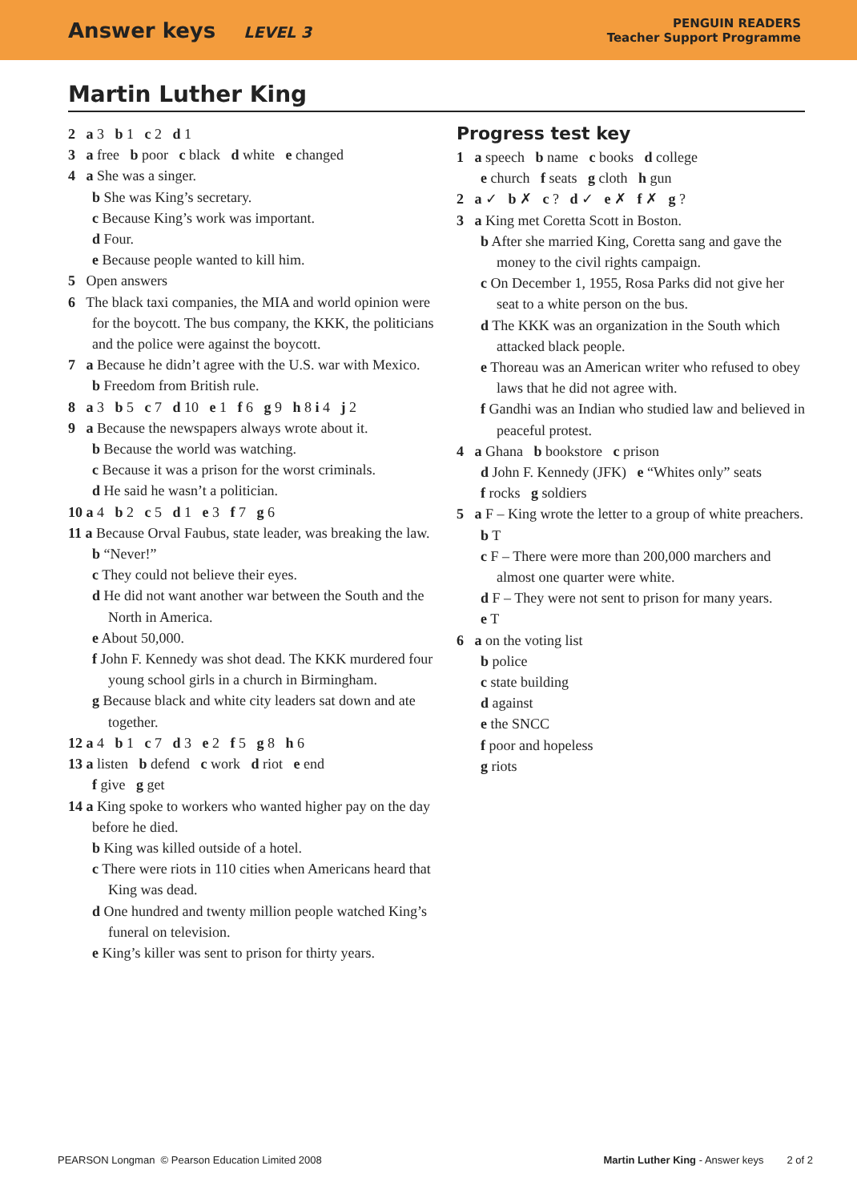Answer keys LEVEL 3
PENGUIN READERS
Teacher Support Programme
Martin Luther King
2 a 3 b 1 c 2 d 1
3 a free b poor c black d white e changed
4 a She was a singer.
b She was King’s secretary.
c Because King’s work was important.
d Four.
e Because people wanted to kill him.
5 Open answers
6 The black taxi companies, the MIA and world opinion were for the boycott. The bus company, the KKK, the politicians and the police were against the boycott.
7 a Because he didn’t agree with the U.S. war with Mexico.
b Freedom from British rule.
8 a 3 b 5 c 7 d 10 e 1 f 6 g 9 h 8 i 4 j 2
9 a Because the newspapers always wrote about it.
b Because the world was watching.
c Because it was a prison for the worst criminals.
d He said he wasn’t a politician.
10 a 4 b 2 c 5 d 1 e 3 f 7 g 6
11 a Because Orval Faubus, state leader, was breaking the law.
b “Never!”
c They could not believe their eyes.
d He did not want another war between the South and the North in America.
e About 50,000.
f John F. Kennedy was shot dead. The KKK murdered four young school girls in a church in Birmingham.
g Because black and white city leaders sat down and ate together.
12 a 4 b 1 c 7 d 3 e 2 f 5 g 8 h 6
13 a listen b defend c work d riot e end
f give g get
14 a King spoke to workers who wanted higher pay on the day before he died.
b King was killed outside of a hotel.
c There were riots in 110 cities when Americans heard that King was dead.
d One hundred and twenty million people watched King’s funeral on television.
e King’s killer was sent to prison for thirty years.
Progress test key
1 a speech b name c books d college
e church f seats g cloth h gun
2 a ✓ b ✗ c ? d ✓ e ✗ f ✗ g ?
3 a King met Coretta Scott in Boston.
b After she married King, Coretta sang and gave the money to the civil rights campaign.
c On December 1, 1955, Rosa Parks did not give her seat to a white person on the bus.
d The KKK was an organization in the South which attacked black people.
e Thoreau was an American writer who refused to obey laws that he did not agree with.
f Gandhi was an Indian who studied law and believed in peaceful protest.
4 a Ghana b bookstore c prison
d John F. Kennedy (JFK) e “Whites only” seats
f rocks g soldiers
5 a F – King wrote the letter to a group of white preachers.
b T
c F – There were more than 200,000 marchers and almost one quarter were white.
d F – They were not sent to prison for many years.
e T
6 a on the voting list
b police
c state building
d against
e the SNCC
f poor and hopeless
g riots
PEARSON Longman © Pearson Education Limited 2008 Martin Luther King - Answer keys 2 of 2